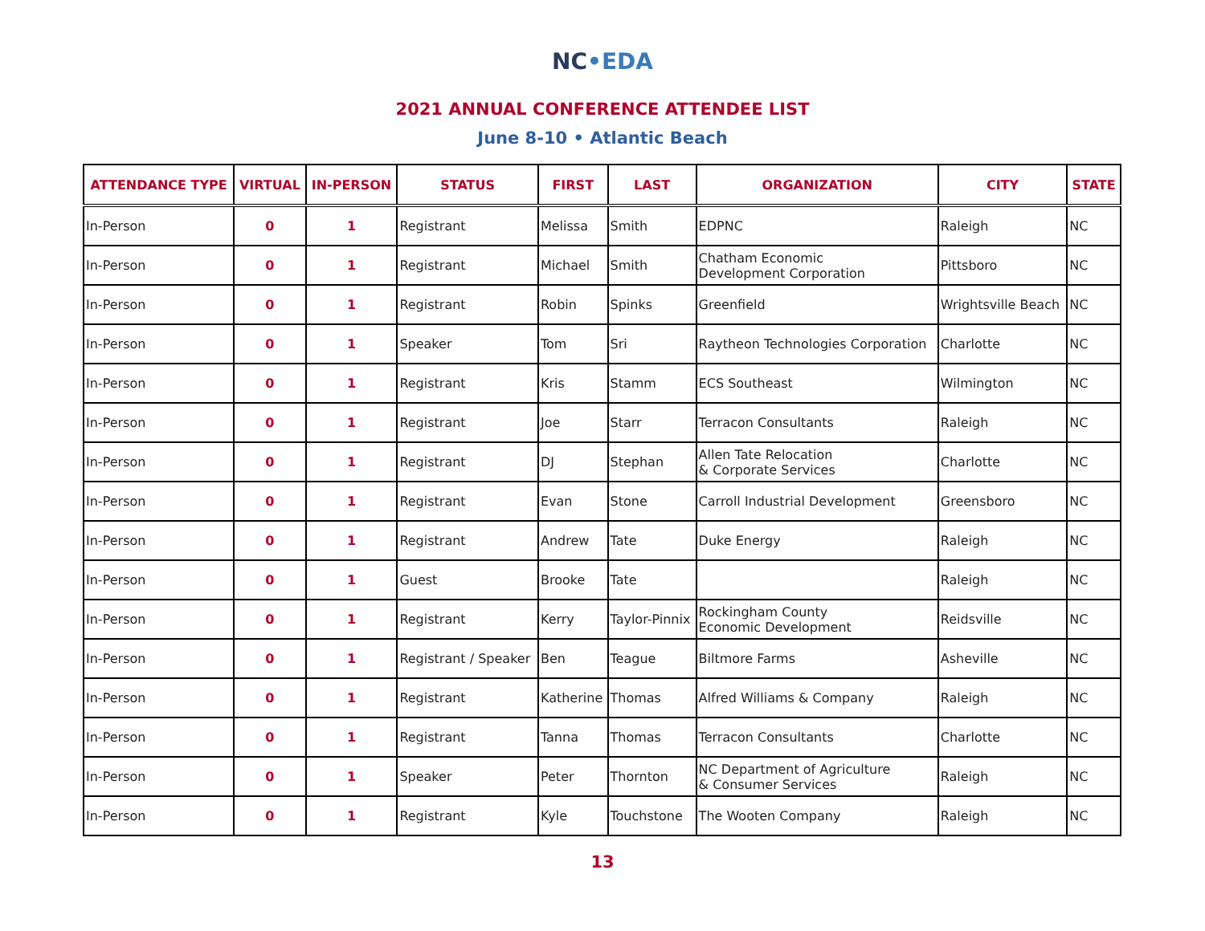NC•EDA
2021 ANNUAL CONFERENCE ATTENDEE LIST
June 8-10 • Atlantic Beach
| ATTENDANCE TYPE | VIRTUAL | IN-PERSON | STATUS | FIRST | LAST | ORGANIZATION | CITY | STATE |
| --- | --- | --- | --- | --- | --- | --- | --- | --- |
| In-Person | 0 | 1 | Registrant | Melissa | Smith | EDPNC | Raleigh | NC |
| In-Person | 0 | 1 | Registrant | Michael | Smith | Chatham Economic Development Corporation | Pittsboro | NC |
| In-Person | 0 | 1 | Registrant | Robin | Spinks | Greenfield | Wrightsville Beach | NC |
| In-Person | 0 | 1 | Speaker | Tom | Sri | Raytheon Technologies Corporation | Charlotte | NC |
| In-Person | 0 | 1 | Registrant | Kris | Stamm | ECS Southeast | Wilmington | NC |
| In-Person | 0 | 1 | Registrant | Joe | Starr | Terracon Consultants | Raleigh | NC |
| In-Person | 0 | 1 | Registrant | DJ | Stephan | Allen Tate Relocation & Corporate Services | Charlotte | NC |
| In-Person | 0 | 1 | Registrant | Evan | Stone | Carroll Industrial Development | Greensboro | NC |
| In-Person | 0 | 1 | Registrant | Andrew | Tate | Duke Energy | Raleigh | NC |
| In-Person | 0 | 1 | Guest | Brooke | Tate | | Raleigh | NC |
| In-Person | 0 | 1 | Registrant | Kerry | Taylor-Pinnix | Rockingham County Economic Development | Reidsville | NC |
| In-Person | 0 | 1 | Registrant / Speaker | Ben | Teague | Biltmore Farms | Asheville | NC |
| In-Person | 0 | 1 | Registrant | Katherine | Thomas | Alfred Williams & Company | Raleigh | NC |
| In-Person | 0 | 1 | Registrant | Tanna | Thomas | Terracon Consultants | Charlotte | NC |
| In-Person | 0 | 1 | Speaker | Peter | Thornton | NC Department of Agriculture & Consumer Services | Raleigh | NC |
| In-Person | 0 | 1 | Registrant | Kyle | Touchstone | The Wooten Company | Raleigh | NC |
13